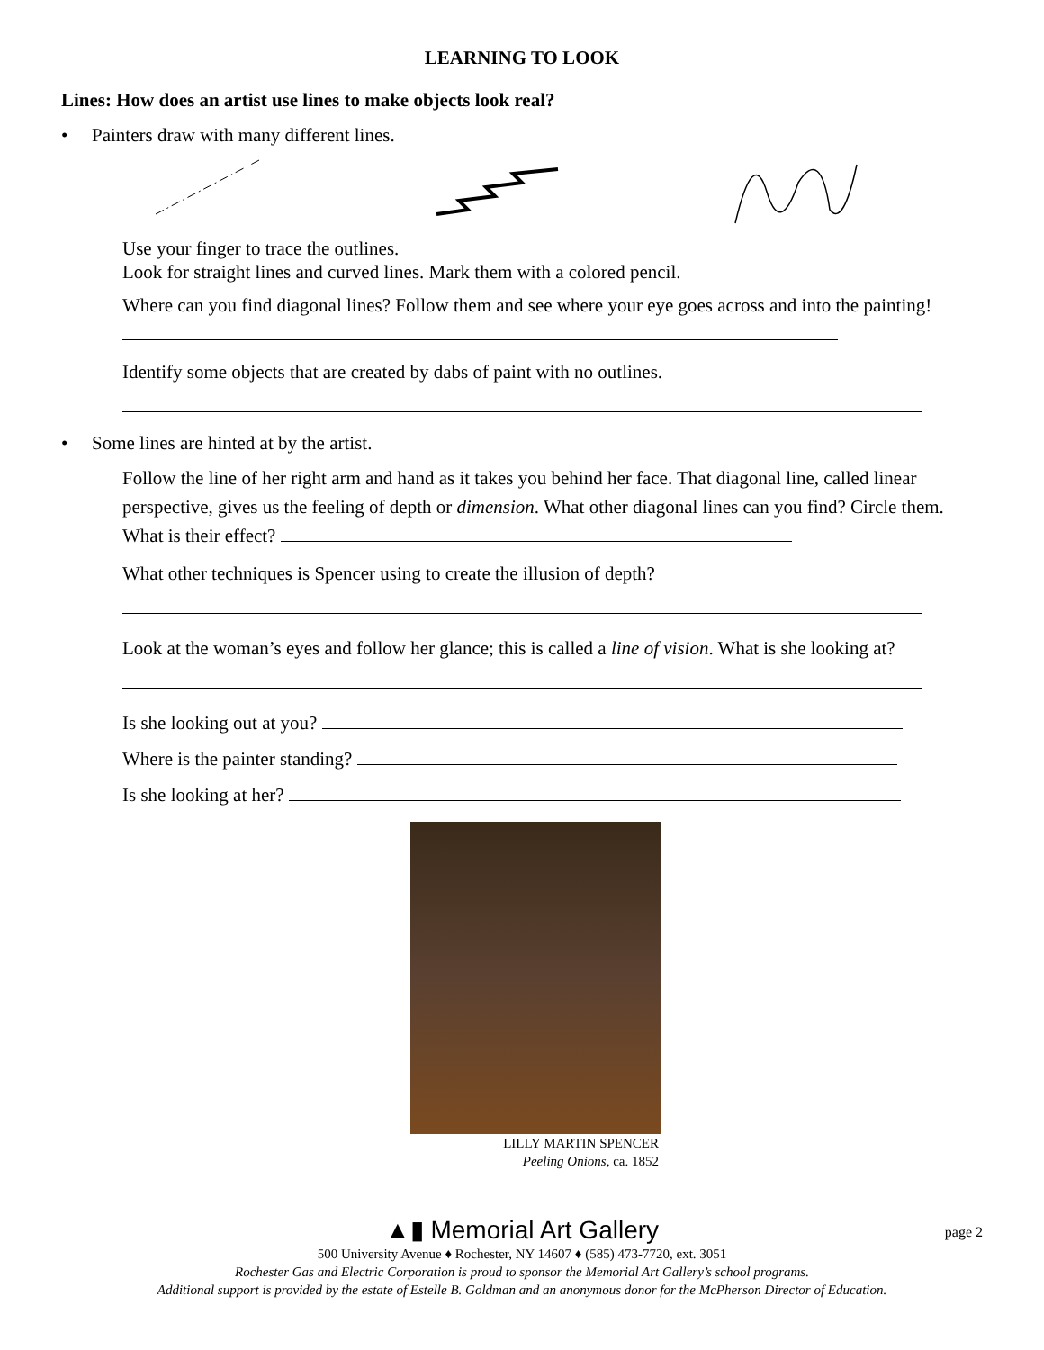LEARNING TO LOOK
Lines: How does an artist use lines to make objects look real?
• Painters draw with many different lines.
Use your finger to trace the outlines.
Look for straight lines and curved lines. Mark them with a colored pencil.
Where can you find diagonal lines? Follow them and see where your eye goes across and into the painting!
Identify some objects that are created by dabs of paint with no outlines.
• Some lines are hinted at by the artist.
Follow the line of her right arm and hand as it takes you behind her face. That diagonal line, called linear perspective, gives us the feeling of depth or dimension. What other diagonal lines can you find? Circle them. What is their effect?
What other techniques is Spencer using to create the illusion of depth?
Look at the woman’s eyes and follow her glance; this is called a line of vision. What is she looking at?
Is she looking out at you?
Where is the painter standing?
Is she looking at her?
LILLY MARTIN SPENCER
Peeling Onions, ca. 1852
▲▮ Memorial Art Gallery page 2
500 University Avenue ♦ Rochester, NY 14607 ♦ (585) 473-7720, ext. 3051
Rochester Gas and Electric Corporation is proud to sponsor the Memorial Art Gallery’s school programs.
Additional support is provided by the estate of Estelle B. Goldman and an anonymous donor for the McPherson Director of Education.